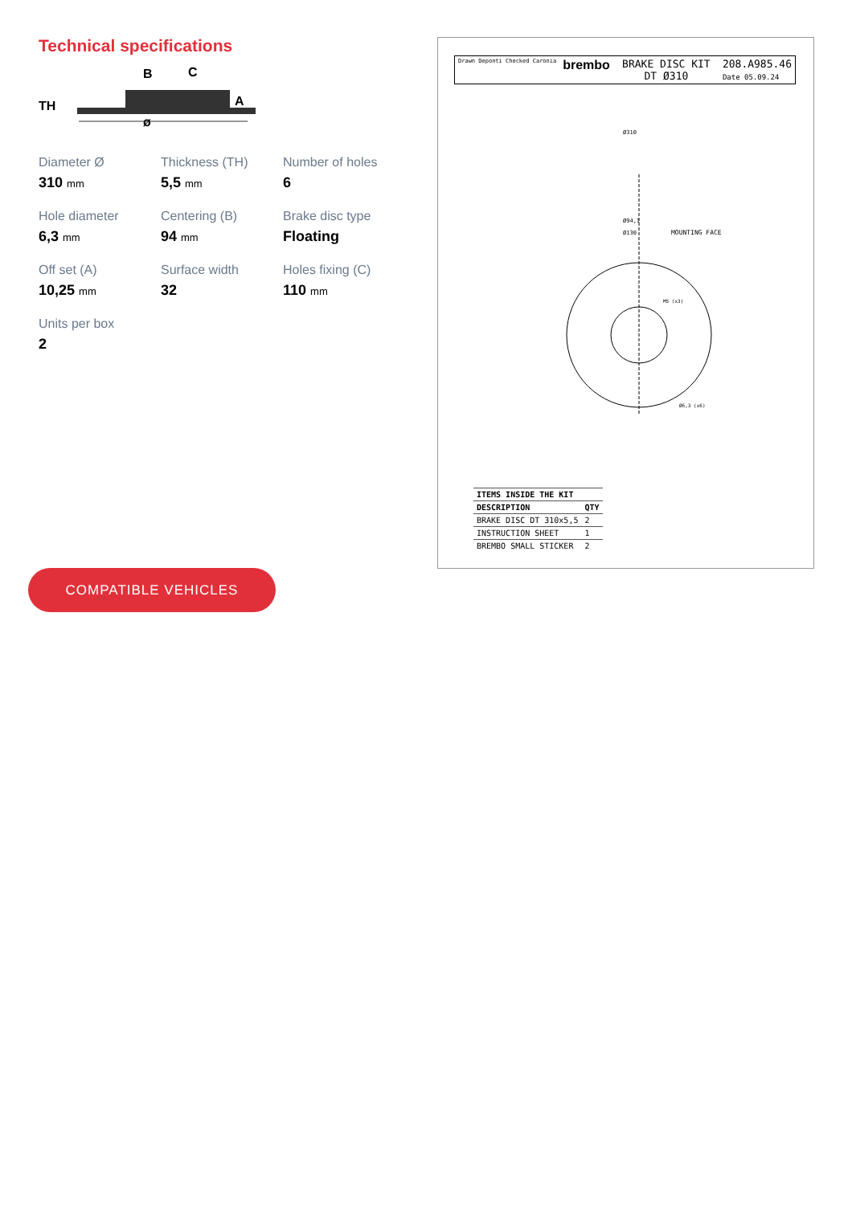Technical specifications
TH
B
C
A
ø
Diameter Ø
310 mm
Thickness (TH)
5,5 mm
Number of holes
6
Hole diameter
6,3 mm
Centering (B)
94 mm
Brake disc type
Floating
Off set (A)
10,25 mm
Surface width
32
Holes fixing (C)
110 mm
Units per box
2
COMPATIBLE VEHICLES
Drawn Deponti Checked Caronia
brembo
BRAKE DISC KIT
DT Ø310
208.A985.46
Date 05.09.24
Ø310
Ø94,1
Ø130
MOUNTING FACE
M5 (x3)
Ø6,3 (x6)
| ITEMS INSIDE THE KIT | |
| --- | --- |
| DESCRIPTION | QTY |
| BRAKE DISC DT 310x5,5 | 2 |
| INSTRUCTION SHEET | 1 |
| BREMBO SMALL STICKER | 2 |